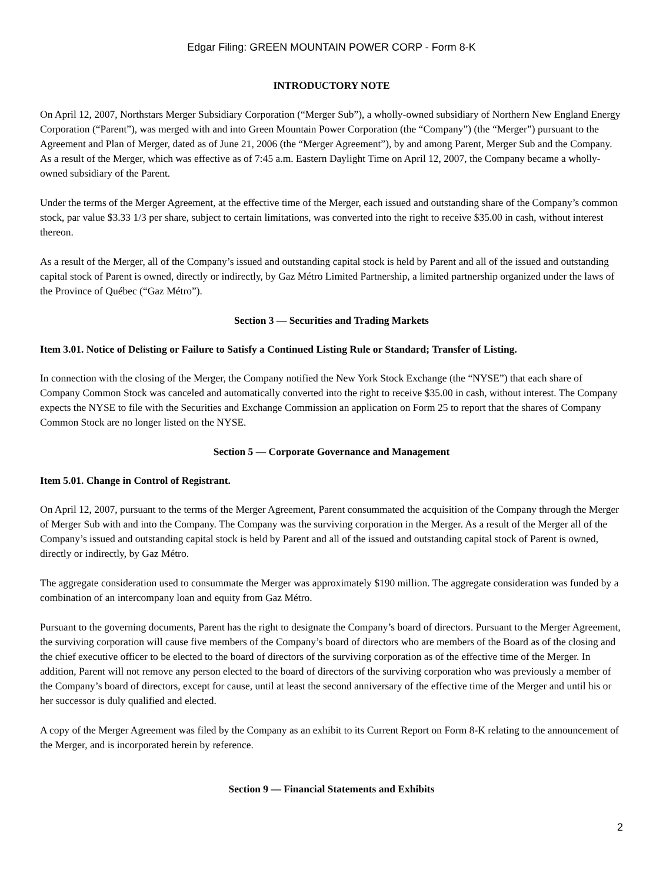Edgar Filing: GREEN MOUNTAIN POWER CORP - Form 8-K
INTRODUCTORY NOTE
On April 12, 2007, Northstars Merger Subsidiary Corporation (“Merger Sub”), a wholly-owned subsidiary of Northern New England Energy Corporation (“Parent”), was merged with and into Green Mountain Power Corporation (the “Company”) (the “Merger”) pursuant to the Agreement and Plan of Merger, dated as of June 21, 2006 (the “Merger Agreement”), by and among Parent, Merger Sub and the Company. As a result of the Merger, which was effective as of 7:45 a.m. Eastern Daylight Time on April 12, 2007, the Company became a wholly-owned subsidiary of the Parent.
Under the terms of the Merger Agreement, at the effective time of the Merger, each issued and outstanding share of the Company’s common stock, par value $3.33 1/3 per share, subject to certain limitations, was converted into the right to receive $35.00 in cash, without interest thereon.
As a result of the Merger, all of the Company’s issued and outstanding capital stock is held by Parent and all of the issued and outstanding capital stock of Parent is owned, directly or indirectly, by Gaz Métro Limited Partnership, a limited partnership organized under the laws of the Province of Québec (“Gaz Métro”).
Section 3 — Securities and Trading Markets
Item 3.01. Notice of Delisting or Failure to Satisfy a Continued Listing Rule or Standard; Transfer of Listing.
In connection with the closing of the Merger, the Company notified the New York Stock Exchange (the “NYSE”) that each share of Company Common Stock was canceled and automatically converted into the right to receive $35.00 in cash, without interest. The Company expects the NYSE to file with the Securities and Exchange Commission an application on Form 25 to report that the shares of Company Common Stock are no longer listed on the NYSE.
Section 5 — Corporate Governance and Management
Item 5.01. Change in Control of Registrant.
On April 12, 2007, pursuant to the terms of the Merger Agreement, Parent consummated the acquisition of the Company through the Merger of Merger Sub with and into the Company. The Company was the surviving corporation in the Merger. As a result of the Merger all of the Company’s issued and outstanding capital stock is held by Parent and all of the issued and outstanding capital stock of Parent is owned, directly or indirectly, by Gaz Métro.
The aggregate consideration used to consummate the Merger was approximately $190 million. The aggregate consideration was funded by a combination of an intercompany loan and equity from Gaz Métro.
Pursuant to the governing documents, Parent has the right to designate the Company’s board of directors. Pursuant to the Merger Agreement, the surviving corporation will cause five members of the Company’s board of directors who are members of the Board as of the closing and the chief executive officer to be elected to the board of directors of the surviving corporation as of the effective time of the Merger. In addition, Parent will not remove any person elected to the board of directors of the surviving corporation who was previously a member of the Company’s board of directors, except for cause, until at least the second anniversary of the effective time of the Merger and until his or her successor is duly qualified and elected.
A copy of the Merger Agreement was filed by the Company as an exhibit to its Current Report on Form 8-K relating to the announcement of the Merger, and is incorporated herein by reference.
Section 9 — Financial Statements and Exhibits
2